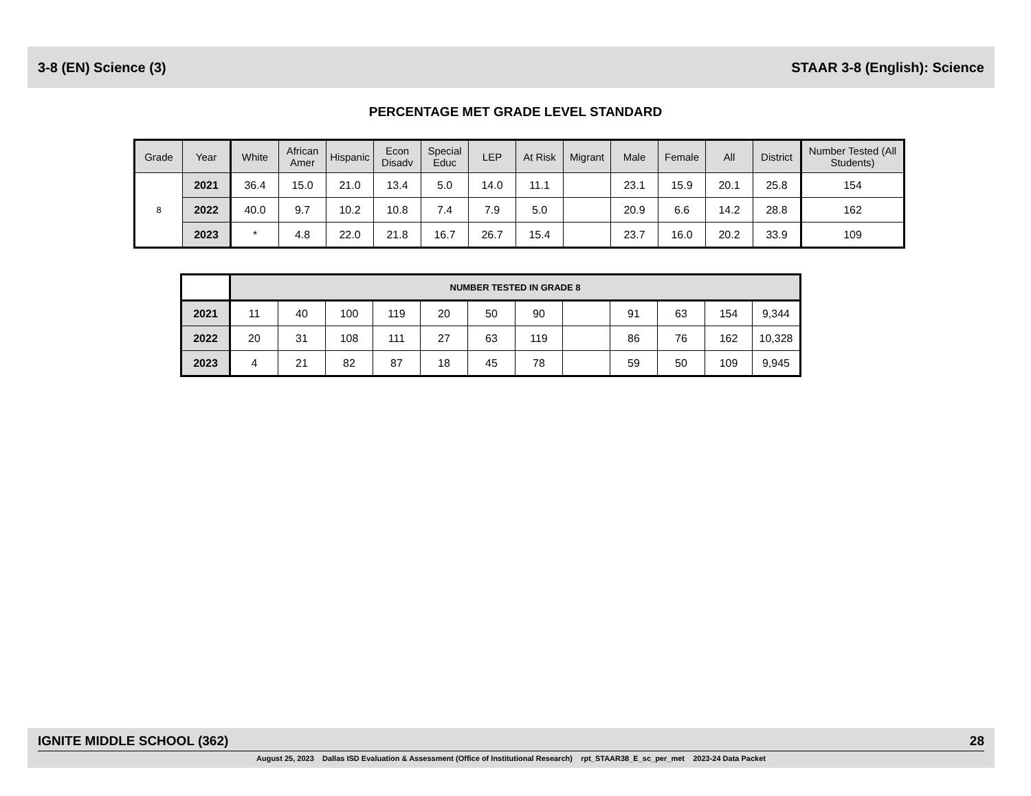3-8 (EN) Science (3) STAAR 3-8 (English): Science
PERCENTAGE MET GRADE LEVEL STANDARD
| Grade | Year | White | African Amer | Hispanic | Econ Disadv | Special Educ | LEP | At Risk | Migrant | Male | Female | All | District | Number Tested (All Students) |
| --- | --- | --- | --- | --- | --- | --- | --- | --- | --- | --- | --- | --- | --- | --- |
| 8 | 2021 | 36.4 | 15.0 | 21.0 | 13.4 | 5.0 | 14.0 | 11.1 | | 23.1 | 15.9 | 20.1 | 25.8 | 154 |
| | 2022 | 40.0 | 9.7 | 10.2 | 10.8 | 7.4 | 7.9 | 5.0 | | 20.9 | 6.6 | 14.2 | 28.8 | 162 |
| | 2023 | * | 4.8 | 22.0 | 21.8 | 16.7 | 26.7 | 15.4 | | 23.7 | 16.0 | 20.2 | 33.9 | 109 |
| | NUMBER TESTED IN GRADE 8 | | | | | | | | | | | |
| 2021 | 11 | 40 | 100 | 119 | 20 | 50 | 90 | | 91 | 63 | 154 | 9,344 |
| 2022 | 20 | 31 | 108 | 111 | 27 | 63 | 119 | | 86 | 76 | 162 | 10,328 |
| 2023 | 4 | 21 | 82 | 87 | 18 | 45 | 78 | | 59 | 50 | 109 | 9,945 |
IGNITE MIDDLE SCHOOL (362) 28
August 25, 2023 Dallas ISD Evaluation & Assessment (Office of Institutional Research) rpt_STAAR38_E_sc_per_met 2023-24 Data Packet